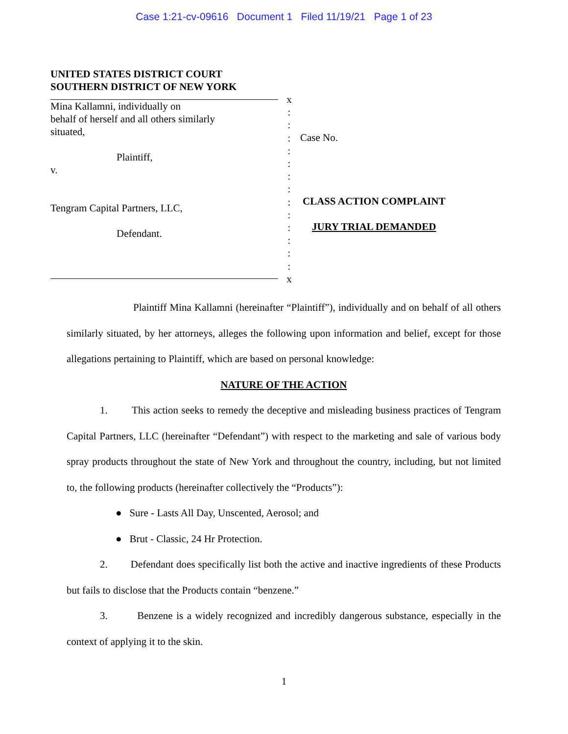Case 1:21-cv-09616 Document 1 Filed 11/19/21 Page 1 of 23
UNITED STATES DISTRICT COURT
SOUTHERN DISTRICT OF NEW YORK
Mina Kallamni, individually on
behalf of herself and all others similarly
situated,
Plaintiff,
v.
Tengram Capital Partners, LLC,
Defendant.
x
:
:
:
:
:
:
:
:
:
:
:
:
:
x
Case No.
CLASS ACTION COMPLAINT
JURY TRIAL DEMANDED
Plaintiff Mina Kallamni (hereinafter “Plaintiff”), individually and on behalf of all others similarly situated, by her attorneys, alleges the following upon information and belief, except for those allegations pertaining to Plaintiff, which are based on personal knowledge:
NATURE OF THE ACTION
1. This action seeks to remedy the deceptive and misleading business practices of Tengram Capital Partners, LLC (hereinafter “Defendant”) with respect to the marketing and sale of various body spray products throughout the state of New York and throughout the country, including, but not limited to, the following products (hereinafter collectively the “Products”):
● Sure - Lasts All Day, Unscented, Aerosol; and
● Brut - Classic, 24 Hr Protection.
2. Defendant does specifically list both the active and inactive ingredients of these Products but fails to disclose that the Products contain “benzene.”
3. Benzene is a widely recognized and incredibly dangerous substance, especially in the context of applying it to the skin.
1